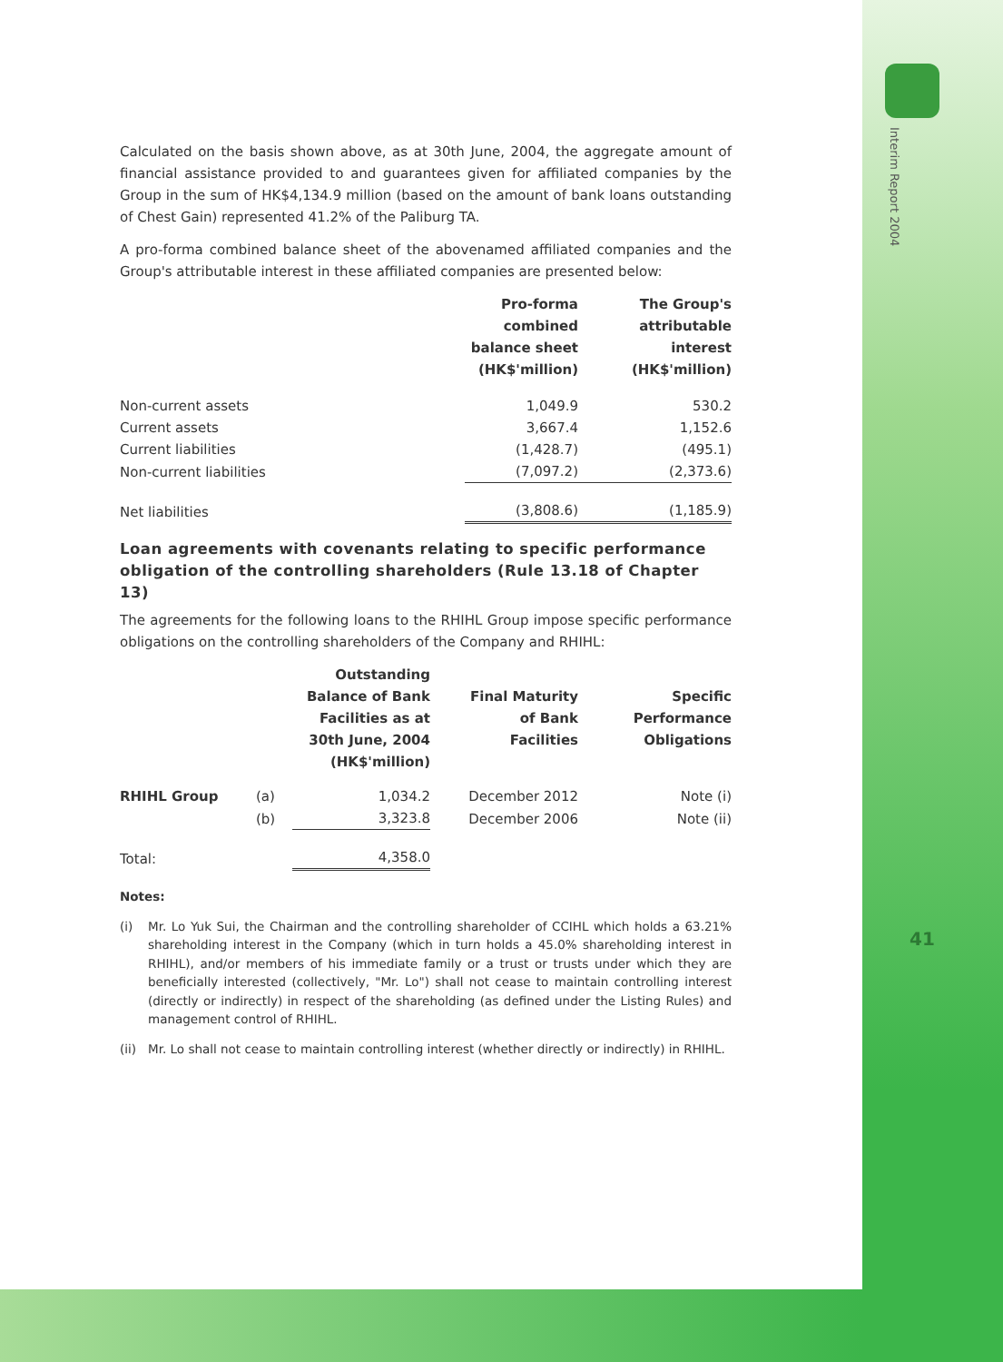Interim Report 2004
41
Calculated on the basis shown above, as at 30th June, 2004, the aggregate amount of financial assistance provided to and guarantees given for affiliated companies by the Group in the sum of HK$4,134.9 million (based on the amount of bank loans outstanding of Chest Gain) represented 41.2% of the Paliburg TA.
A pro-forma combined balance sheet of the abovenamed affiliated companies and the Group's attributable interest in these affiliated companies are presented below:
| | Pro-forma combined balance sheet (HK$'million) | The Group's attributable interest (HK$'million) |
| --- | --- | --- |
| Non-current assets | 1,049.9 | 530.2 |
| Current assets | 3,667.4 | 1,152.6 |
| Current liabilities | (1,428.7) | (495.1) |
| Non-current liabilities | (7,097.2) | (2,373.6) |
| Net liabilities | (3,808.6) | (1,185.9) |
Loan agreements with covenants relating to specific performance obligation of the controlling shareholders (Rule 13.18 of Chapter 13)
The agreements for the following loans to the RHIHL Group impose specific performance obligations on the controlling shareholders of the Company and RHIHL:
| | | Outstanding Balance of Bank Facilities as at 30th June, 2004 (HK$'million) | Final Maturity of Bank Facilities | Specific Performance Obligations |
| --- | --- | --- | --- | --- |
| RHIHL Group | (a) | 1,034.2 | December 2012 | Note (i) |
| | (b) | 3,323.8 | December 2006 | Note (ii) |
| Total: | | 4,358.0 | | |
Notes:
(i) Mr. Lo Yuk Sui, the Chairman and the controlling shareholder of CCIHL which holds a 63.21% shareholding interest in the Company (which in turn holds a 45.0% shareholding interest in RHIHL), and/or members of his immediate family or a trust or trusts under which they are beneficially interested (collectively, "Mr. Lo") shall not cease to maintain controlling interest (directly or indirectly) in respect of the shareholding (as defined under the Listing Rules) and management control of RHIHL.
(ii) Mr. Lo shall not cease to maintain controlling interest (whether directly or indirectly) in RHIHL.